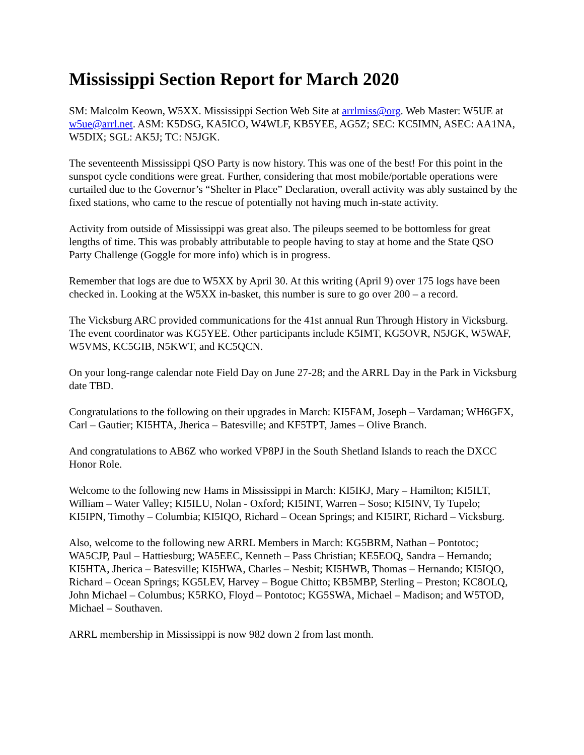Mississippi Section Report for March 2020
SM: Malcolm Keown, W5XX. Mississippi Section Web Site at arrlmiss@org. Web Master: W5UE at w5ue@arrl.net. ASM: K5DSG, KA5ICO, W4WLF, KB5YEE, AG5Z; SEC: KC5IMN, ASEC: AA1NA, W5DIX; SGL: AK5J; TC: N5JGK.
The seventeenth Mississippi QSO Party is now history. This was one of the best! For this point in the sunspot cycle conditions were great. Further, considering that most mobile/portable operations were curtailed due to the Governor’s “Shelter in Place” Declaration, overall activity was ably sustained by the fixed stations, who came to the rescue of potentially not having much in-state activity.
Activity from outside of Mississippi was great also. The pileups seemed to be bottomless for great lengths of time. This was probably attributable to people having to stay at home and the State QSO Party Challenge (Goggle for more info) which is in progress.
Remember that logs are due to W5XX by April 30. At this writing (April 9) over 175 logs have been checked in. Looking at the W5XX in-basket, this number is sure to go over 200 – a record.
The Vicksburg ARC provided communications for the 41st annual Run Through History in Vicksburg. The event coordinator was KG5YEE. Other participants include K5IMT, KG5OVR, N5JGK, W5WAF, W5VMS, KC5GIB, N5KWT, and KC5QCN.
On your long-range calendar note Field Day on June 27-28; and the ARRL Day in the Park in Vicksburg date TBD.
Congratulations to the following on their upgrades in March: KI5FAM, Joseph – Vardaman; WH6GFX, Carl – Gautier; KI5HTA, Jherica – Batesville; and KF5TPT, James – Olive Branch.
And congratulations to AB6Z who worked VP8PJ in the South Shetland Islands to reach the DXCC Honor Role.
Welcome to the following new Hams in Mississippi in March: KI5IKJ, Mary – Hamilton; KI5ILT, William – Water Valley; KI5ILU, Nolan - Oxford; KI5INT, Warren – Soso; KI5INV, Ty Tupelo; KI5IPN, Timothy – Columbia; KI5IQO, Richard – Ocean Springs; and KI5IRT, Richard – Vicksburg.
Also, welcome to the following new ARRL Members in March: KG5BRM, Nathan – Pontotoc; WA5CJP, Paul – Hattiesburg; WA5EEC, Kenneth – Pass Christian; KE5EOQ, Sandra – Hernando; KI5HTA, Jherica – Batesville; KI5HWA, Charles – Nesbit; KI5HWB, Thomas – Hernando; KI5IQO, Richard – Ocean Springs; KG5LEV, Harvey – Bogue Chitto; KB5MBP, Sterling – Preston; KC8OLQ, John Michael – Columbus; K5RKO, Floyd – Pontotoc; KG5SWA, Michael – Madison; and W5TOD, Michael – Southaven.
ARRL membership in Mississippi is now 982 down 2 from last month.